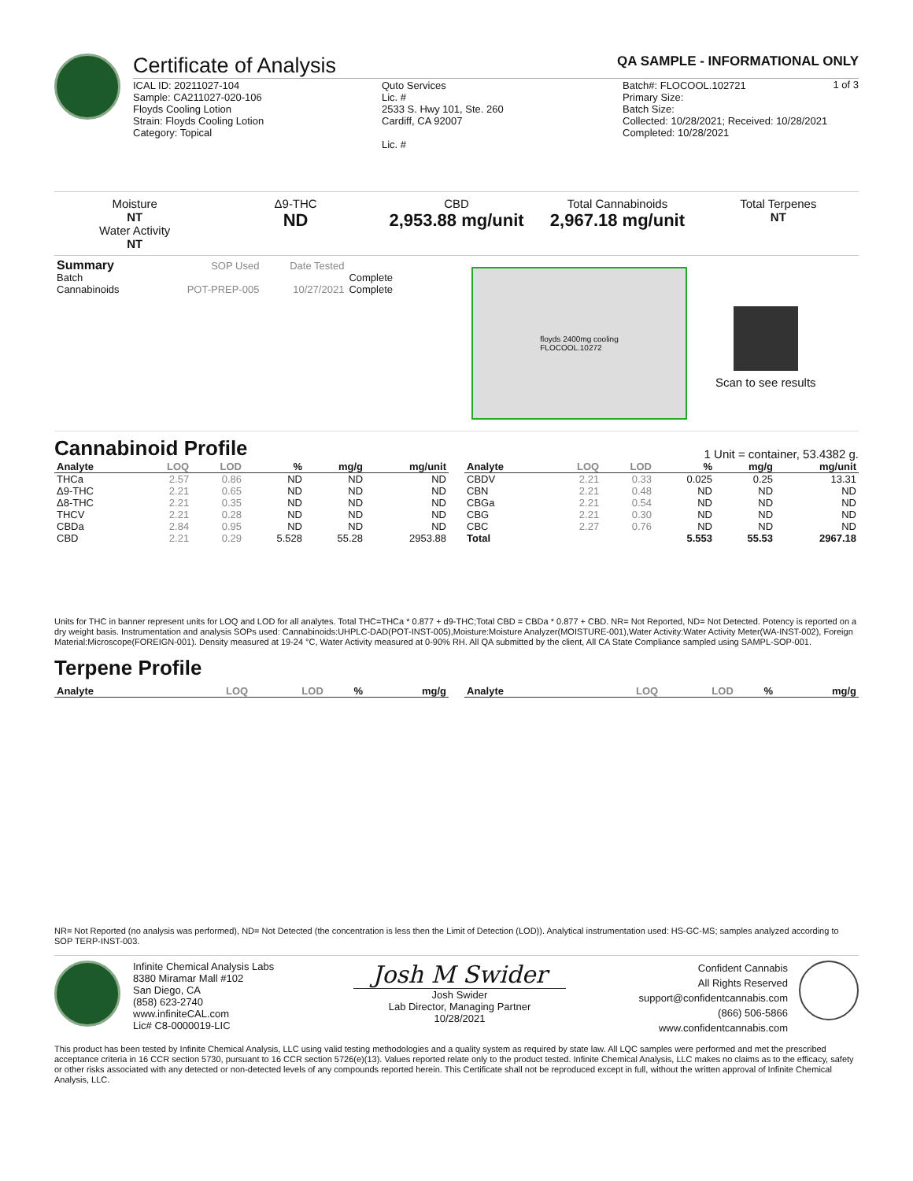Certificate of Analysis QA SAMPLE - INFORMATIONAL ONLY
1 of 3
ICAL ID: 20211027-104
Sample: CA211027-020-106
Floyds Cooling Lotion
Strain: Floyds Cooling Lotion
Category: Topical
Quto Services
Lic. #
2533 S. Hwy 101, Ste. 260
Cardiff, CA 92007
Lic. #
Batch#: FLOCOOL.102721
Primary Size:
Batch Size:
Collected: 10/28/2021; Received: 10/28/2021
Completed: 10/28/2021
Moisture
NT
Water Activity
NT
Δ9-THC
ND
CBD
2,953.88 mg/unit
Total Cannabinoids
2,967.18 mg/unit
Total Terpenes
NT
| Summary | SOP Used | Date Tested | |
| Batch | | | Complete |
| Cannabinoids | POT-PREP-005 | 10/27/2021 | Complete |
floyds 2400mg cooling
FLOCOOL.10272
Scan to see results
Cannabinoid Profile 1 Unit = container, 53.4382 g.
| Analyte | LOQ | LOD | % | mg/g | mg/unit |
| --- | --- | --- | --- | --- | --- |
| THCa | 2.57 | 0.86 | ND | ND | ND |
| Δ9-THC | 2.21 | 0.65 | ND | ND | ND |
| Δ8-THC | 2.21 | 0.35 | ND | ND | ND |
| THCV | 2.21 | 0.28 | ND | ND | ND |
| CBDa | 2.84 | 0.95 | ND | ND | ND |
| CBD | 2.21 | 0.29 | 5.528 | 55.28 | 2953.88 |
| Analyte | LOQ | LOD | % | mg/g | mg/unit |
| --- | --- | --- | --- | --- | --- |
| CBDV | 2.21 | 0.33 | 0.025 | 0.25 | 13.31 |
| CBN | 2.21 | 0.48 | ND | ND | ND |
| CBGa | 2.21 | 0.54 | ND | ND | ND |
| CBG | 2.21 | 0.30 | ND | ND | ND |
| CBC | 2.27 | 0.76 | ND | ND | ND |
| Total | | | 5.553 | 55.53 | 2967.18 |
Units for THC in banner represent units for LOQ and LOD for all analytes. Total THC=THCa * 0.877 + d9-THC;Total CBD = CBDa * 0.877 + CBD. NR= Not Reported, ND= Not Detected. Potency is reported on a dry weight basis. Instrumentation and analysis SOPs used: Cannabinoids:UHPLC-DAD(POT-INST-005),Moisture:Moisture Analyzer(MOISTURE-001),Water Activity:Water Activity Meter(WA-INST-002), Foreign Material:Microscope(FOREIGN-001). Density measured at 19-24 °C, Water Activity measured at 0-90% RH. All QA submitted by the client, All CA State Compliance sampled using SAMPL-SOP-001.
Terpene Profile
| Analyte | LOQ | LOD | % | mg/g |
| --- | --- | --- | --- | --- |
| Analyte | LOQ | LOD | % | mg/g |
| --- | --- | --- | --- | --- |
NR= Not Reported (no analysis was performed), ND= Not Detected (the concentration is less then the Limit of Detection (LOD)). Analytical instrumentation used: HS-GC-MS; samples analyzed according to SOP TERP-INST-003.
Infinite Chemical Analysis Labs
8380 Miramar Mall #102
San Diego, CA
(858) 623-2740
www.infiniteCAL.com
Lic# C8-0000019-LIC
Josh M Swider
Josh Swider
Lab Director, Managing Partner
10/28/2021
Confident Cannabis
All Rights Reserved
support@confidentcannabis.com
(866) 506-5866
www.confidentcannabis.com
This product has been tested by Infinite Chemical Analysis, LLC using valid testing methodologies and a quality system as required by state law. All LQC samples were performed and met the prescribed acceptance criteria in 16 CCR section 5730, pursuant to 16 CCR section 5726(e)(13). Values reported relate only to the product tested. Infinite Chemical Analysis, LLC makes no claims as to the efficacy, safety or other risks associated with any detected or non-detected levels of any compounds reported herein. This Certificate shall not be reproduced except in full, without the written approval of Infinite Chemical Analysis, LLC.